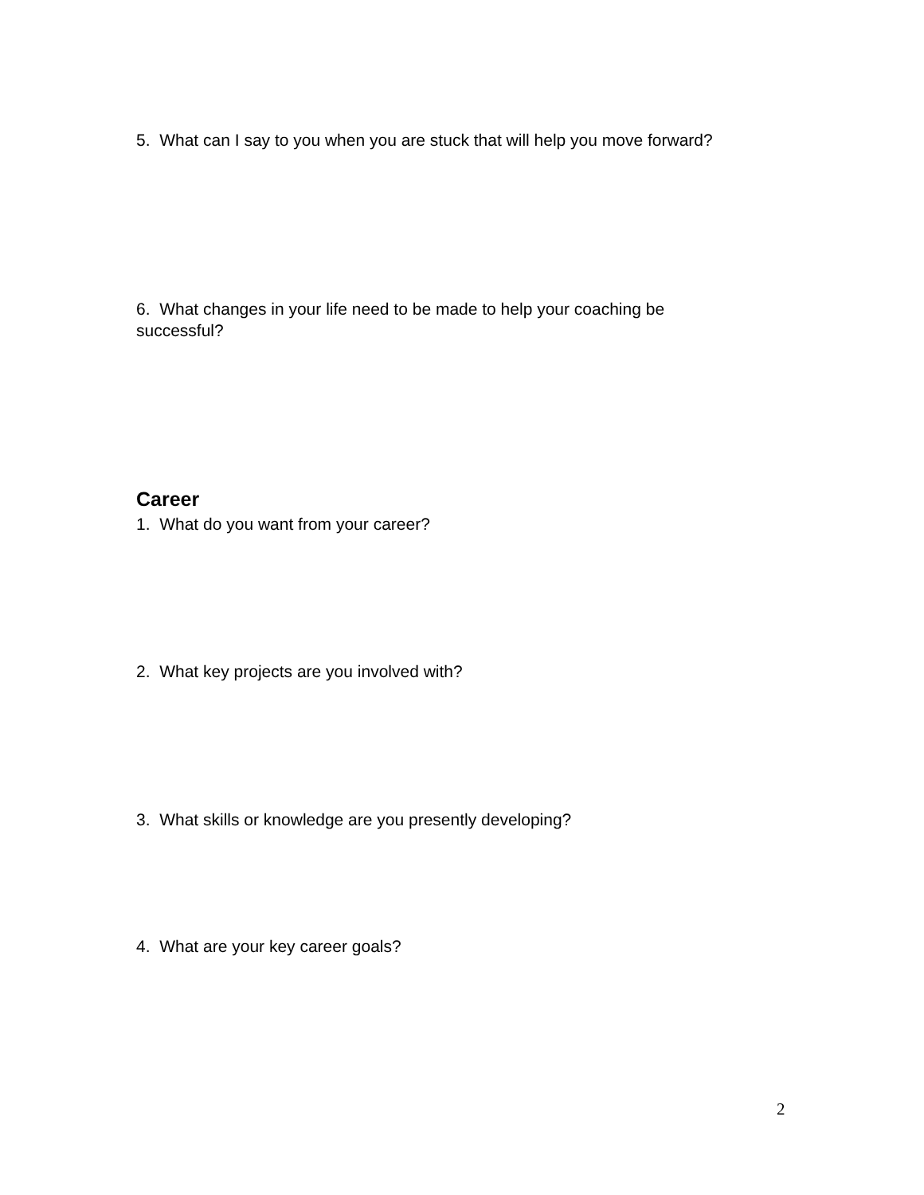5. What can I say to you when you are stuck that will help you move forward?
6. What changes in your life need to be made to help your coaching be successful?
Career
1. What do you want from your career?
2. What key projects are you involved with?
3. What skills or knowledge are you presently developing?
4. What are your key career goals?
2